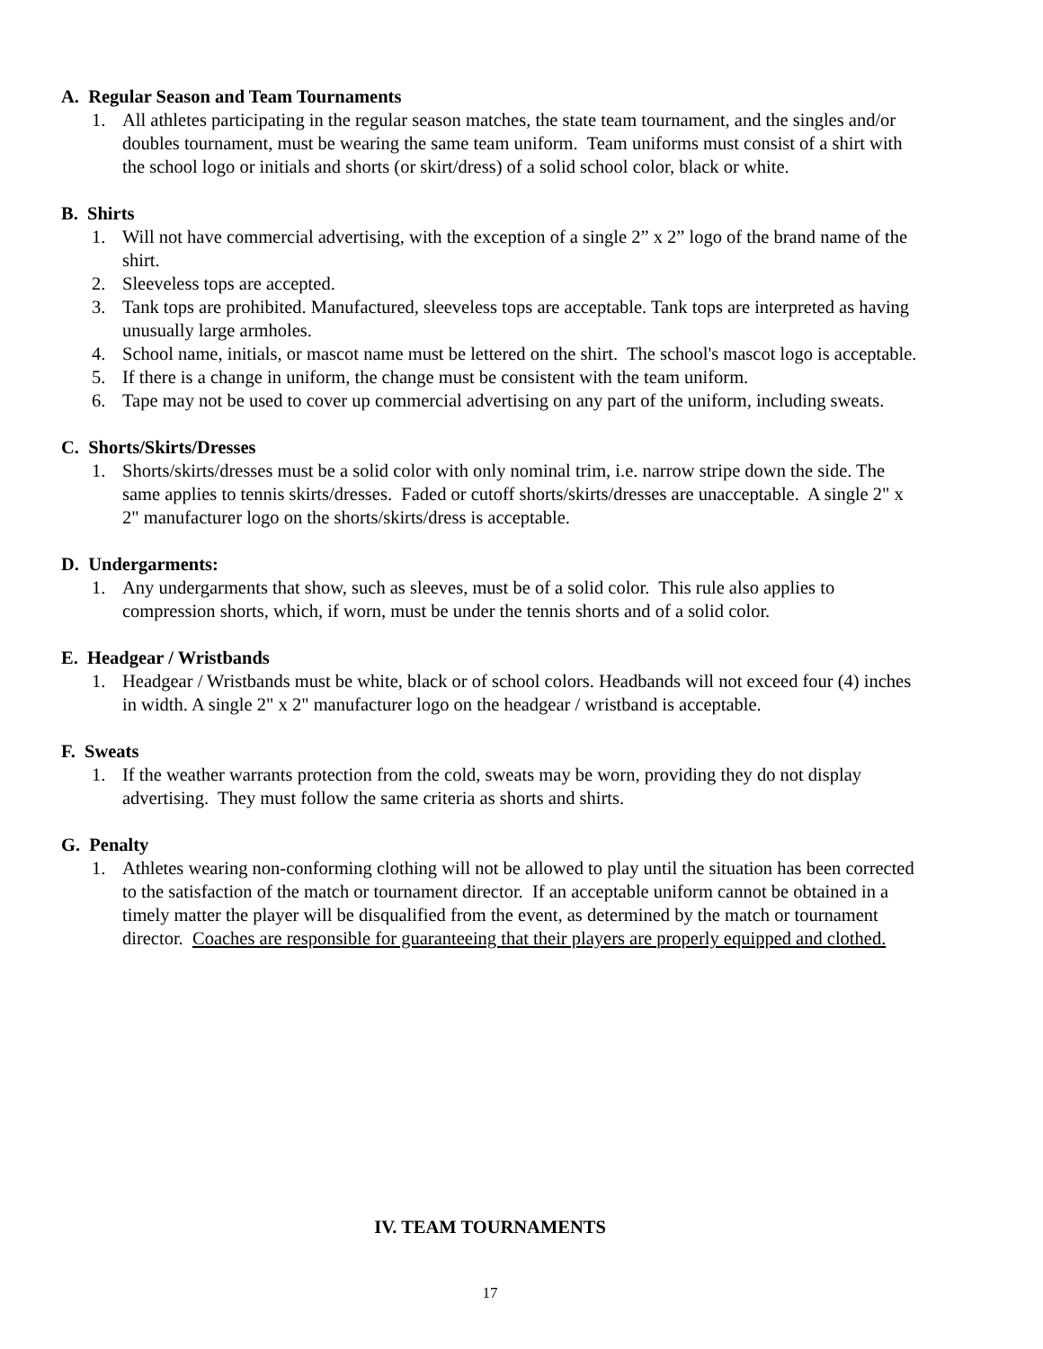A. Regular Season and Team Tournaments
1. All athletes participating in the regular season matches, the state team tournament, and the singles and/or doubles tournament, must be wearing the same team uniform. Team uniforms must consist of a shirt with the school logo or initials and shorts (or skirt/dress) of a solid school color, black or white.
B. Shirts
1. Will not have commercial advertising, with the exception of a single 2” x 2” logo of the brand name of the shirt.
2. Sleeveless tops are accepted.
3. Tank tops are prohibited. Manufactured, sleeveless tops are acceptable. Tank tops are interpreted as having unusually large armholes.
4. School name, initials, or mascot name must be lettered on the shirt. The school's mascot logo is acceptable.
5. If there is a change in uniform, the change must be consistent with the team uniform.
6. Tape may not be used to cover up commercial advertising on any part of the uniform, including sweats.
C. Shorts/Skirts/Dresses
1. Shorts/skirts/dresses must be a solid color with only nominal trim, i.e. narrow stripe down the side. The same applies to tennis skirts/dresses. Faded or cutoff shorts/skirts/dresses are unacceptable. A single 2" x 2" manufacturer logo on the shorts/skirts/dress is acceptable.
D. Undergarments:
1. Any undergarments that show, such as sleeves, must be of a solid color. This rule also applies to compression shorts, which, if worn, must be under the tennis shorts and of a solid color.
E. Headgear / Wristbands
1. Headgear / Wristbands must be white, black or of school colors. Headbands will not exceed four (4) inches in width. A single 2" x 2" manufacturer logo on the headgear / wristband is acceptable.
F. Sweats
1. If the weather warrants protection from the cold, sweats may be worn, providing they do not display advertising. They must follow the same criteria as shorts and shirts.
G. Penalty
1. Athletes wearing non-conforming clothing will not be allowed to play until the situation has been corrected to the satisfaction of the match or tournament director. If an acceptable uniform cannot be obtained in a timely matter the player will be disqualified from the event, as determined by the match or tournament director. Coaches are responsible for guaranteeing that their players are properly equipped and clothed.
IV. TEAM TOURNAMENTS
17